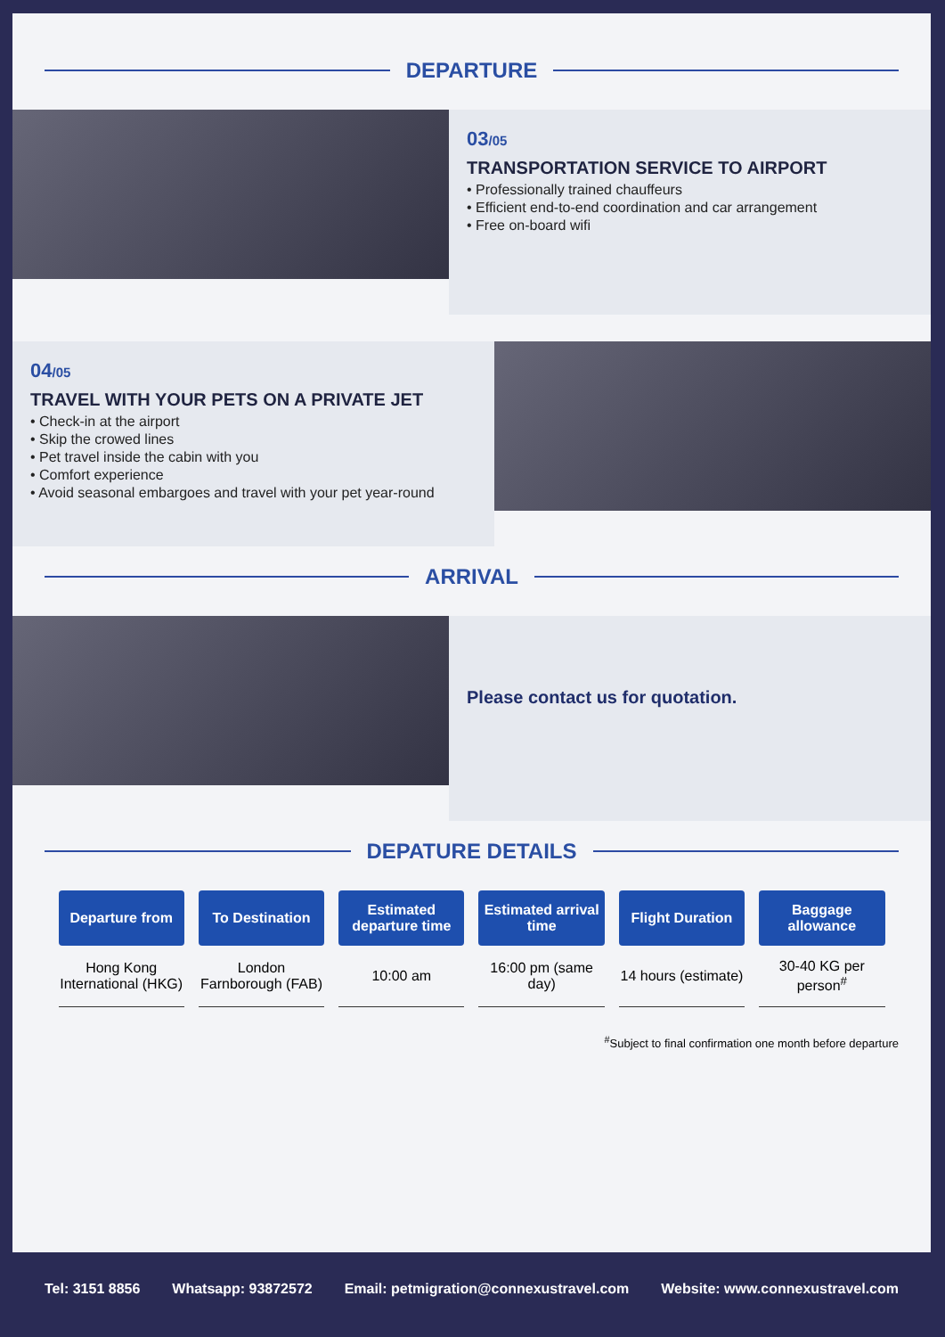DEPARTURE
03/05
TRANSPORTATION SERVICE TO AIRPORT
• Professionally trained chauffeurs
• Efficient end-to-end coordination and car arrangement
• Free on-board wifi
04/05
TRAVEL WITH YOUR PETS ON A PRIVATE JET
• Check-in at the airport
• Skip the crowed lines
• Pet travel inside the cabin with you
• Comfort experience
• Avoid seasonal embargoes and travel with your pet year-round
ARRIVAL
Please contact us for quotation.
DEPATURE DETAILS
| Departure from | To Destination | Estimated departure time | Estimated arrival time | Flight Duration | Baggage allowance |
| --- | --- | --- | --- | --- | --- |
| Hong Kong International (HKG) | London Farnborough (FAB) | 10:00 am | 16:00 pm (same day) | 14 hours (estimate) | 30-40 KG per person<sup>#</sup> |
<sup>#</sup> Subject to final confirmation one month before departure
Tel: 3151 8856 Whatsapp: 93872572 Email: petmigration@connexustravel.com Website: www.connexustravel.com